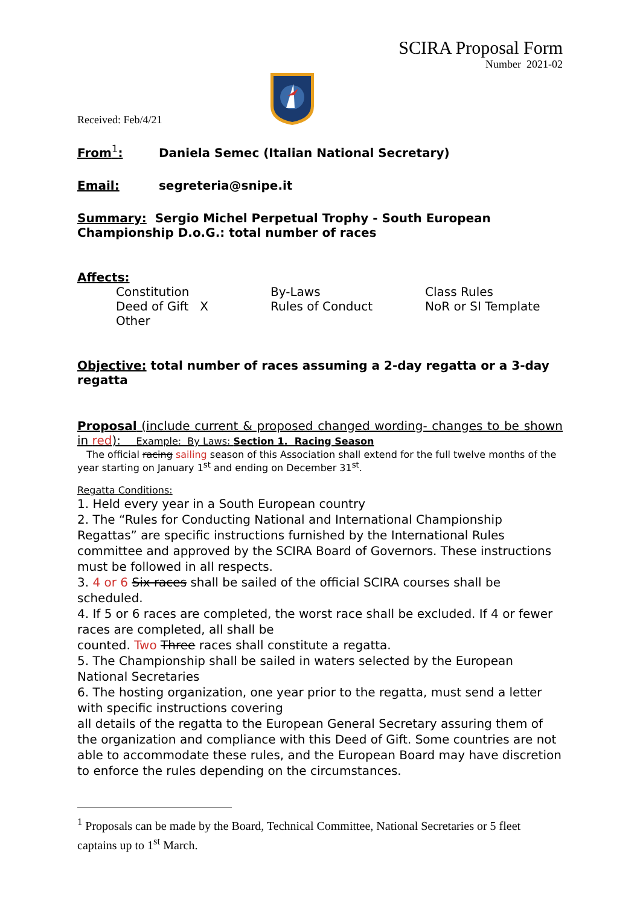SCIRA Proposal Form
Number 2021-02
Received: Feb/4/21
From<sup>1</sup>: Daniela Semec (Italian National Secretary)
Email: segreteria@snipe.it
Summary: Sergio Michel Perpetual Trophy - South European Championship D.o.G.: total number of races
Affects:
| Constitution | By-Laws | Class Rules |
| Deed of Gift X | Rules of Conduct | NoR or SI Template |
| Other | | |
Objective: total number of races assuming a 2-day regatta or a 3-day regatta
Proposal (include current & proposed changed wording- changes to be shown in red): Example: By Laws: Section 1. Racing Season
The official racing sailing season of this Association shall extend for the full twelve months of the year starting on January 1<sup>st</sup> and ending on December 31<sup>st</sup>.
Regatta Conditions:
1. Held every year in a South European country
2. The “Rules for Conducting National and International Championship Regattas” are specific instructions furnished by the International Rules committee and approved by the SCIRA Board of Governors. These instructions must be followed in all respects.
3. 4 or 6 Six races shall be sailed of the official SCIRA courses shall be scheduled.
4. If 5 or 6 races are completed, the worst race shall be excluded. If 4 or fewer races are completed, all shall be
counted. Two Three races shall constitute a regatta.
5. The Championship shall be sailed in waters selected by the European National Secretaries
6. The hosting organization, one year prior to the regatta, must send a letter with specific instructions covering
all details of the regatta to the European General Secretary assuring them of the organization and compliance with this Deed of Gift. Some countries are not able to accommodate these rules, and the European Board may have discretion to enforce the rules depending on the circumstances.
<sup>1</sup> Proposals can be made by the Board, Technical Committee, National Secretaries or 5 fleet captains up to 1<sup>st</sup> March.